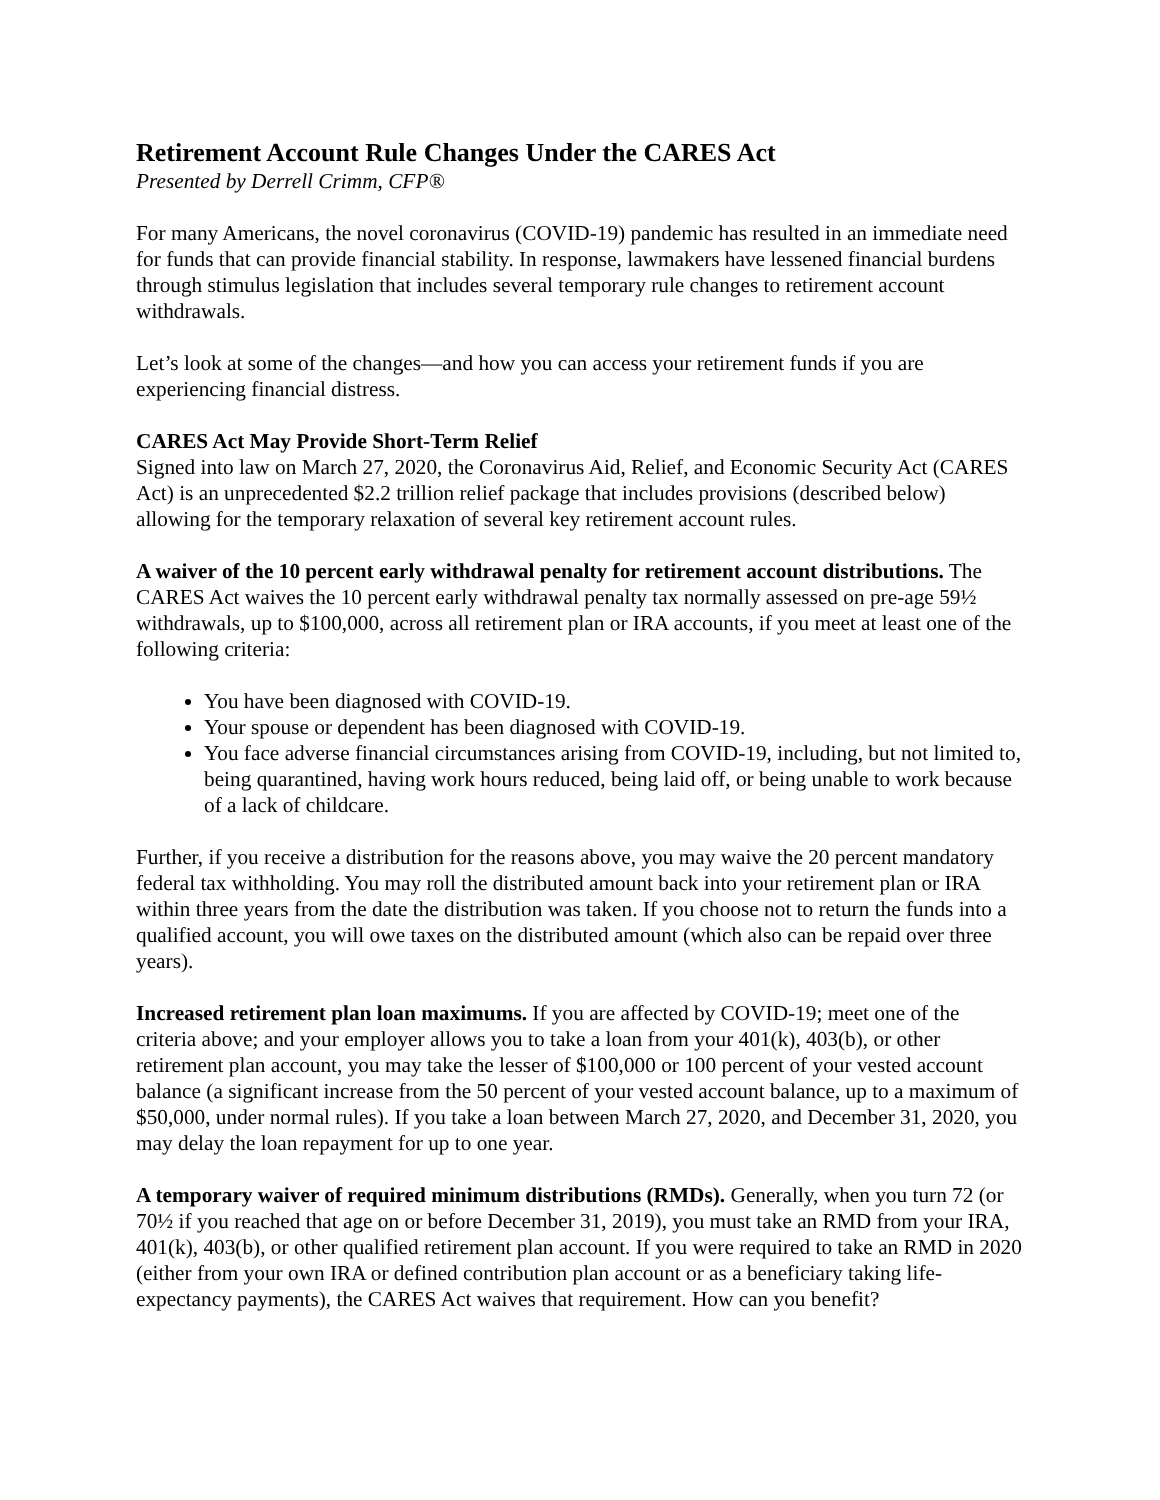Retirement Account Rule Changes Under the CARES Act
Presented by Derrell Crimm, CFP®
For many Americans, the novel coronavirus (COVID-19) pandemic has resulted in an immediate need for funds that can provide financial stability. In response, lawmakers have lessened financial burdens through stimulus legislation that includes several temporary rule changes to retirement account withdrawals.
Let’s look at some of the changes—and how you can access your retirement funds if you are experiencing financial distress.
CARES Act May Provide Short-Term Relief
Signed into law on March 27, 2020, the Coronavirus Aid, Relief, and Economic Security Act (CARES Act) is an unprecedented $2.2 trillion relief package that includes provisions (described below) allowing for the temporary relaxation of several key retirement account rules.
A waiver of the 10 percent early withdrawal penalty for retirement account distributions. The CARES Act waives the 10 percent early withdrawal penalty tax normally assessed on pre-age 59½ withdrawals, up to $100,000, across all retirement plan or IRA accounts, if you meet at least one of the following criteria:
You have been diagnosed with COVID-19.
Your spouse or dependent has been diagnosed with COVID-19.
You face adverse financial circumstances arising from COVID-19, including, but not limited to, being quarantined, having work hours reduced, being laid off, or being unable to work because of a lack of childcare.
Further, if you receive a distribution for the reasons above, you may waive the 20 percent mandatory federal tax withholding. You may roll the distributed amount back into your retirement plan or IRA within three years from the date the distribution was taken. If you choose not to return the funds into a qualified account, you will owe taxes on the distributed amount (which also can be repaid over three years).
Increased retirement plan loan maximums. If you are affected by COVID-19; meet one of the criteria above; and your employer allows you to take a loan from your 401(k), 403(b), or other retirement plan account, you may take the lesser of $100,000 or 100 percent of your vested account balance (a significant increase from the 50 percent of your vested account balance, up to a maximum of $50,000, under normal rules). If you take a loan between March 27, 2020, and December 31, 2020, you may delay the loan repayment for up to one year.
A temporary waiver of required minimum distributions (RMDs). Generally, when you turn 72 (or 70½ if you reached that age on or before December 31, 2019), you must take an RMD from your IRA, 401(k), 403(b), or other qualified retirement plan account. If you were required to take an RMD in 2020 (either from your own IRA or defined contribution plan account or as a beneficiary taking life-expectancy payments), the CARES Act waives that requirement. How can you benefit?